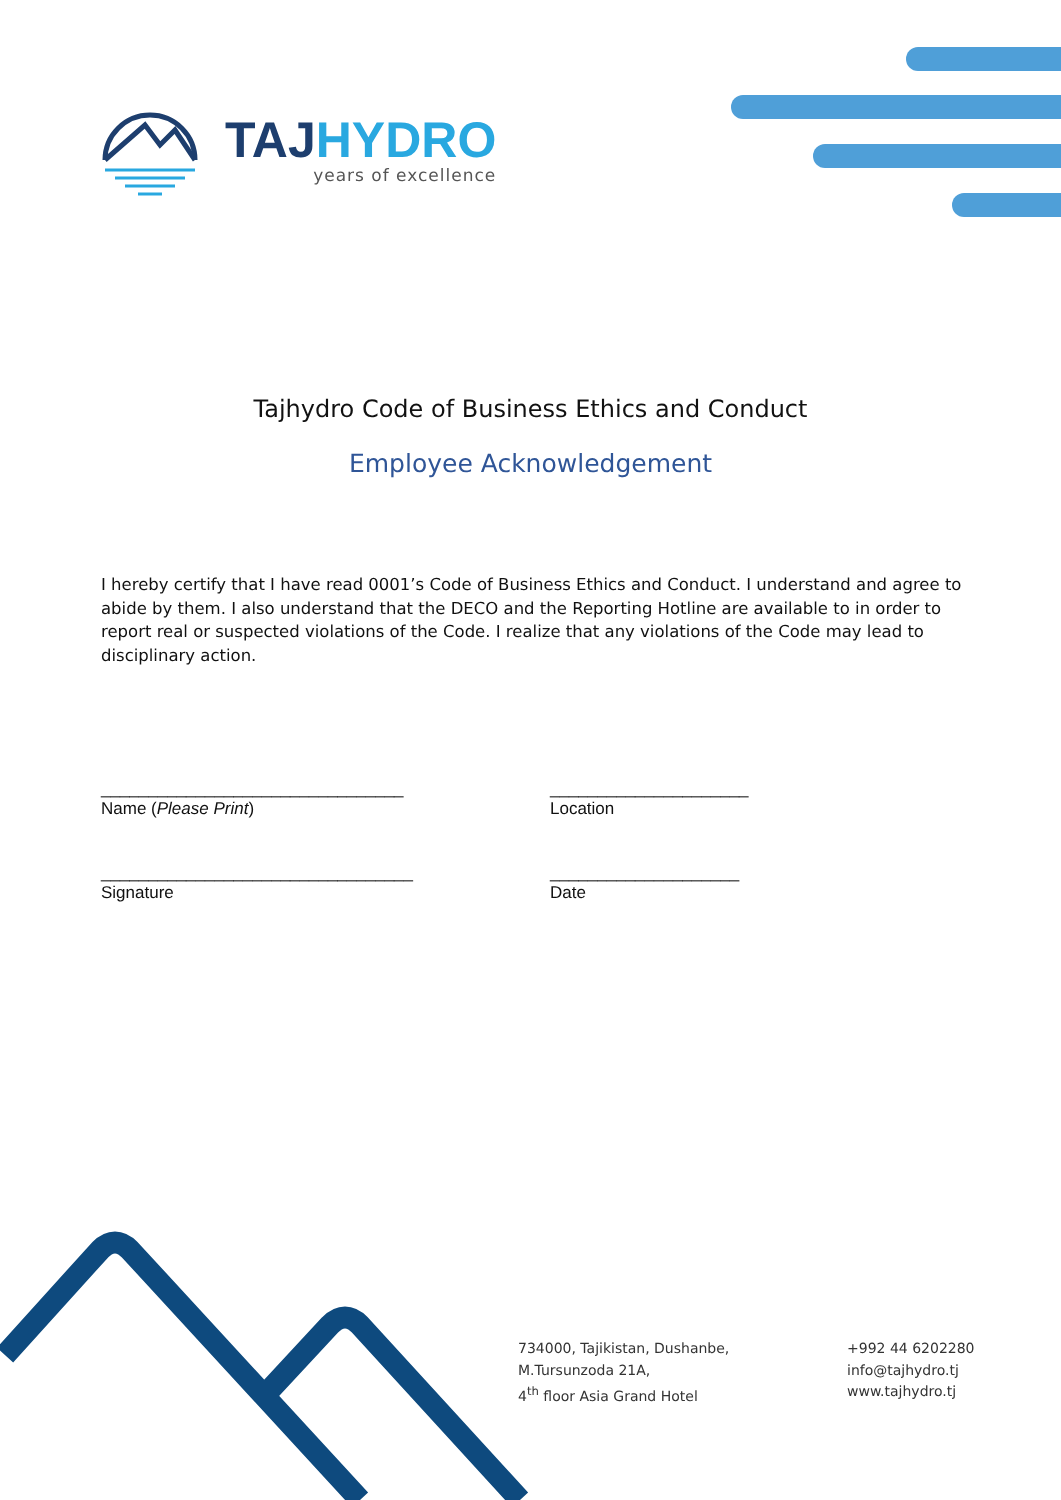TAJHYDRO
years of excellence
Tajhydro Code of Business Ethics and Conduct
Employee Acknowledgement
I hereby certify that I have read 0001’s Code of Business Ethics and Conduct. I understand and agree to abide by them. I also understand that the DECO and the Reporting Hotline are available to in order to report real or suspected violations of the Code. I realize that any violations of the Code may lead to disciplinary action.
________________________________
Name (Please Print)
_____________________
Location
_________________________________
Signature
____________________
Date
734000, Tajikistan, Dushanbe,
M.Tursunzoda 21A,
4<sup>th</sup> floor Asia Grand Hotel
+992 44 6202280
info@tajhydro.tj
www.tajhydro.tj